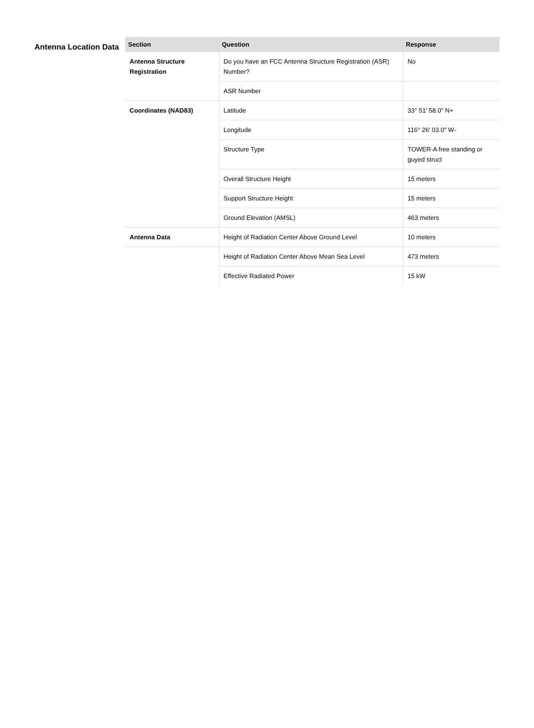Antenna Location Data
| Section | Question | Response |
| --- | --- | --- |
| Antenna Structure Registration | Do you have an FCC Antenna Structure Registration (ASR) Number? | No |
| | ASR Number | |
| Coordinates (NAD83) | Latitude | 33° 51' 58.0" N+ |
| | Longitude | 116° 26' 03.0" W- |
| | Structure Type | TOWER-A free standing or guyed struct |
| | Overall Structure Height | 15 meters |
| | Support Structure Height | 15 meters |
| | Ground Elevation (AMSL) | 463 meters |
| Antenna Data | Height of Radiation Center Above Ground Level | 10 meters |
| | Height of Radiation Center Above Mean Sea Level | 473 meters |
| | Effective Radiated Power | 15 kW |